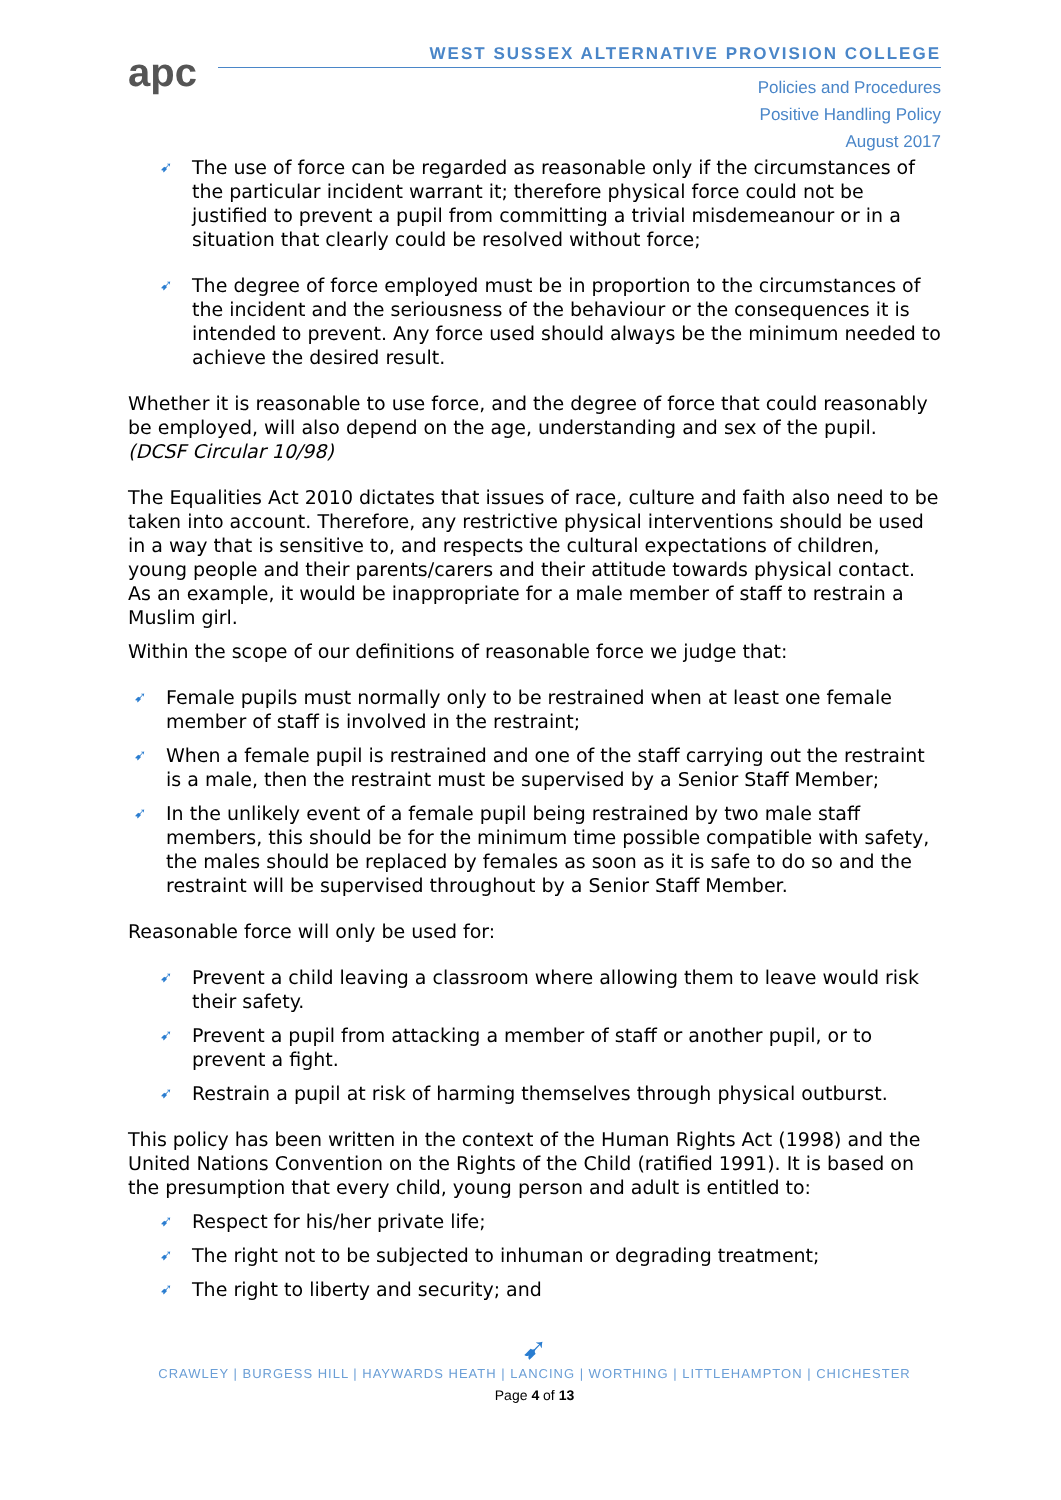apc
WEST SUSSEX ALTERNATIVE PROVISION COLLEGE
Policies and Procedures
Positive Handling Policy
August 2017
➹ The use of force can be regarded as reasonable only if the circumstances of the particular incident warrant it; therefore physical force could not be justified to prevent a pupil from committing a trivial misdemeanour or in a situation that clearly could be resolved without force;
➹ The degree of force employed must be in proportion to the circumstances of the incident and the seriousness of the behaviour or the consequences it is intended to prevent. Any force used should always be the minimum needed to achieve the desired result.
Whether it is reasonable to use force, and the degree of force that could reasonably be employed, will also depend on the age, understanding and sex of the pupil. (DCSF Circular 10/98)
The Equalities Act 2010 dictates that issues of race, culture and faith also need to be taken into account. Therefore, any restrictive physical interventions should be used in a way that is sensitive to, and respects the cultural expectations of children, young people and their parents/carers and their attitude towards physical contact. As an example, it would be inappropriate for a male member of staff to restrain a Muslim girl.
Within the scope of our definitions of reasonable force we judge that:
➹ Female pupils must normally only to be restrained when at least one female member of staff is involved in the restraint;
➹ When a female pupil is restrained and one of the staff carrying out the restraint is a male, then the restraint must be supervised by a Senior Staff Member;
➹ In the unlikely event of a female pupil being restrained by two male staff members, this should be for the minimum time possible compatible with safety, the males should be replaced by females as soon as it is safe to do so and the restraint will be supervised throughout by a Senior Staff Member.
Reasonable force will only be used for:
➹ Prevent a child leaving a classroom where allowing them to leave would risk their safety.
➹ Prevent a pupil from attacking a member of staff or another pupil, or to prevent a fight.
➹ Restrain a pupil at risk of harming themselves through physical outburst.
This policy has been written in the context of the Human Rights Act (1998) and the United Nations Convention on the Rights of the Child (ratified 1991). It is based on the presumption that every child, young person and adult is entitled to:
➹ Respect for his/her private life;
➹ The right not to be subjected to inhuman or degrading treatment;
➹ The right to liberty and security; and
➹
CRAWLEY | BURGESS HILL | HAYWARDS HEATH | LANCING | WORTHING | LITTLEHAMPTON | CHICHESTER
Page 4 of 13